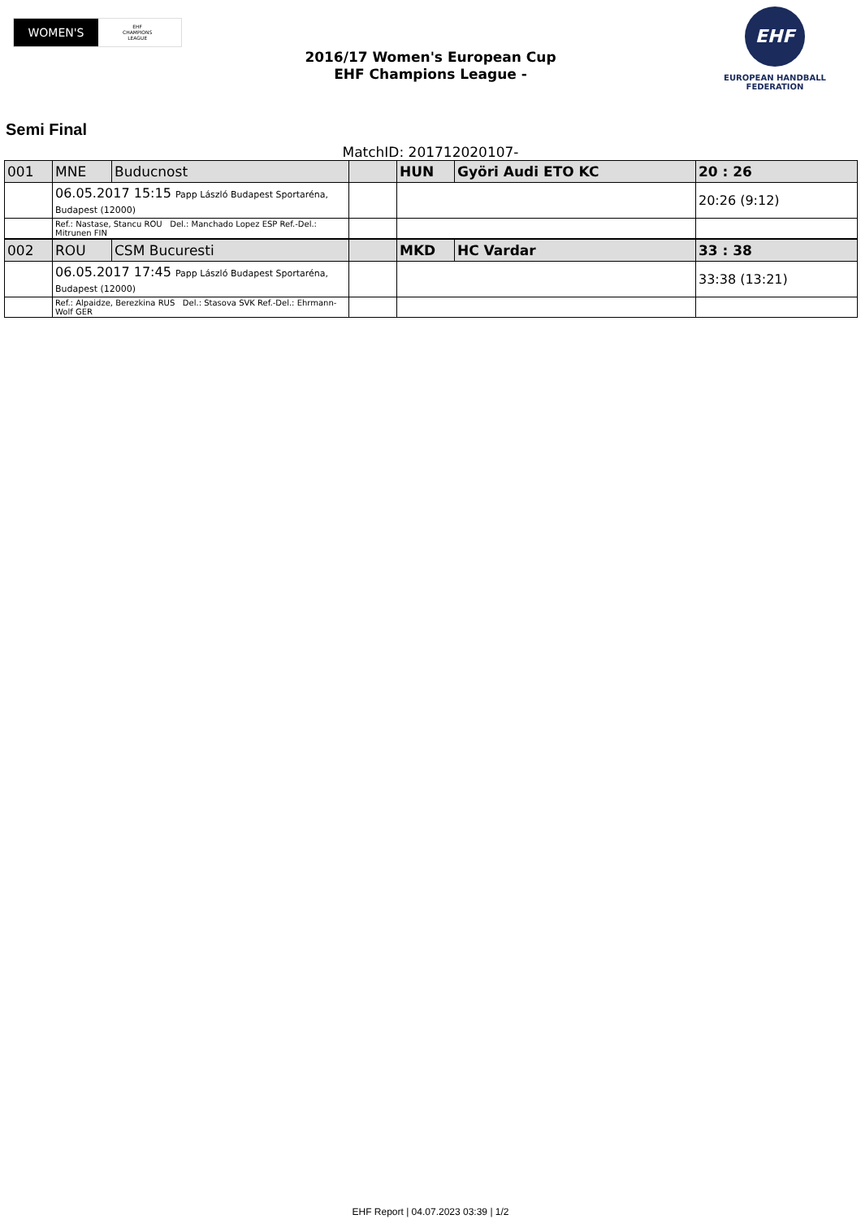WOMEN'S
EHF
CHAMPIONS
LEAGUE
2016/17 Women's European Cup
EHF Champions League -
EHF
EUROPEAN HANDBALL
FEDERATION
Semi Final
MatchID: 201712020107-
| 001 | MNE | Buducnost | | HUN | Györi Audi ETO KC | 20 : 26 |
| | 06.05.2017 15:15 Papp László Budapest Sportaréna, Budapest (12000) | | | | | 20:26 (9:12) |
| | Ref.: Nastase, Stancu ROU Del.: Manchado Lopez ESP Ref.-Del.: Mitrunen FIN | | | | | |
| 002 | ROU | CSM Bucuresti | | MKD | HC Vardar | 33 : 38 |
| | 06.05.2017 17:45 Papp László Budapest Sportaréna, Budapest (12000) | | | | | 33:38 (13:21) |
| | Ref.: Alpaidze, Berezkina RUS Del.: Stasova SVK Ref.-Del.: Ehrmann-Wolf GER | | | | | |
EHF Report | 04.07.2023 03:39 | 1/2